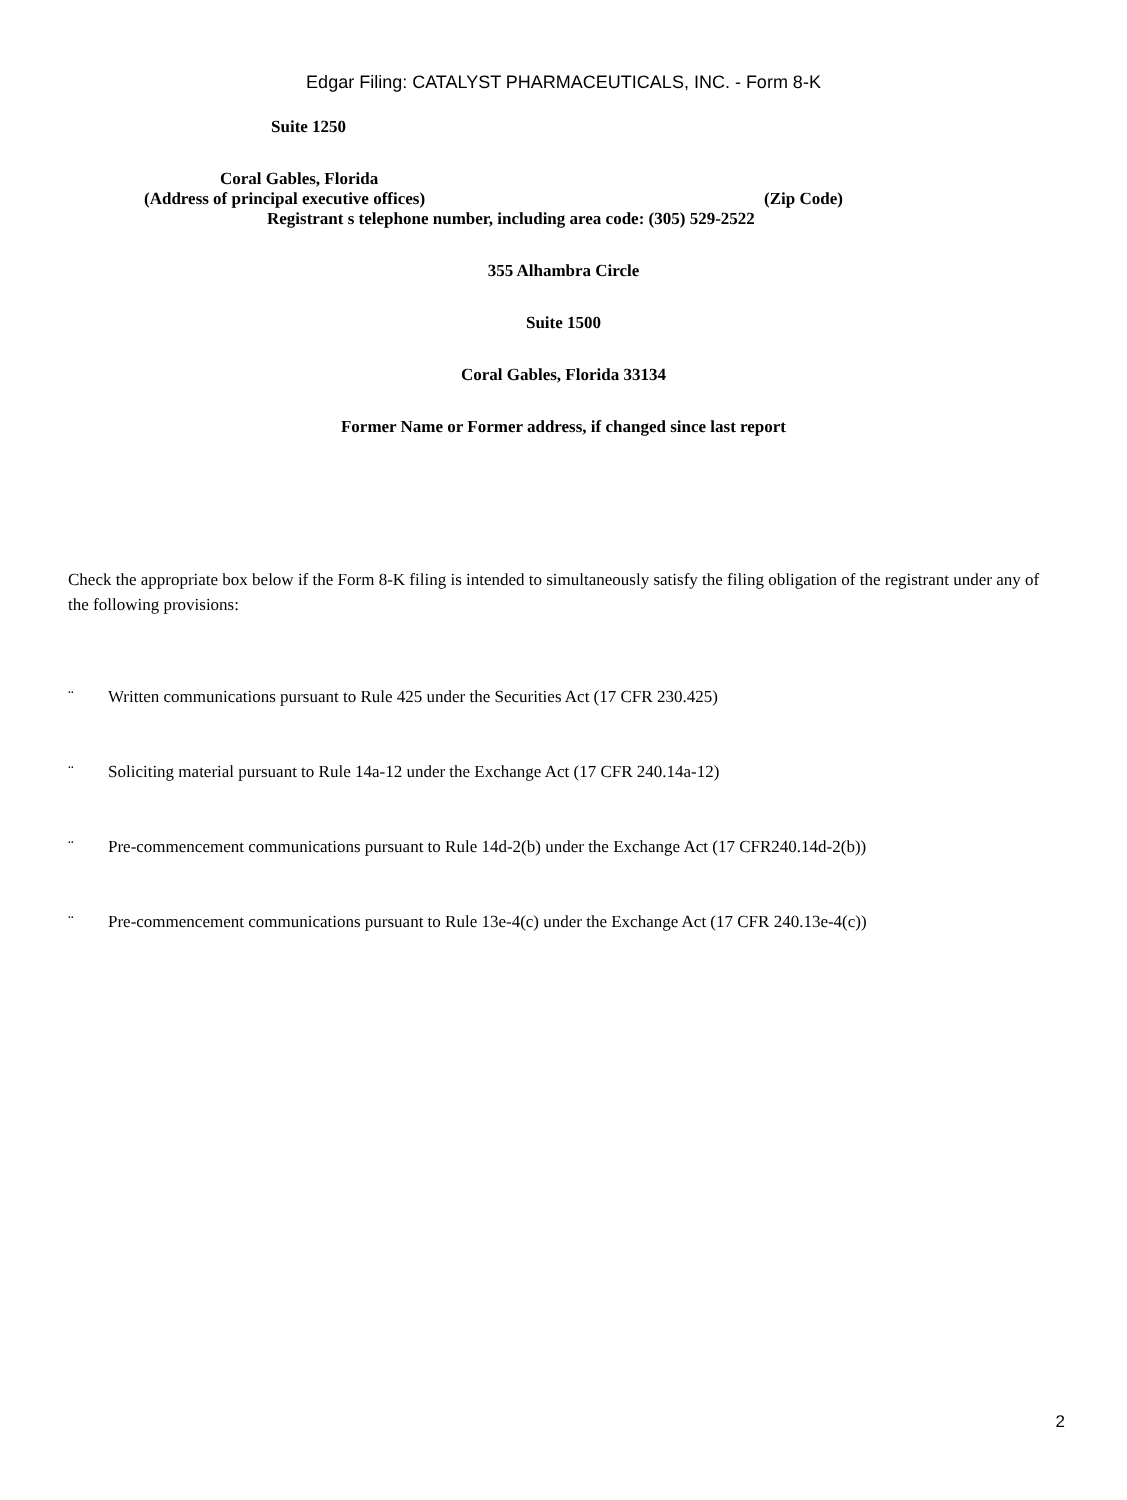Edgar Filing: CATALYST PHARMACEUTICALS, INC. - Form 8-K
Suite 1250
Coral Gables, Florida
(Address of principal executive offices) (Zip Code)
Registrant s telephone number, including area code: (305) 529-2522
355 Alhambra Circle
Suite 1500
Coral Gables, Florida 33134
Former Name or Former address, if changed since last report
Check the appropriate box below if the Form 8-K filing is intended to simultaneously satisfy the filing obligation of the registrant under any of the following provisions:
¨ Written communications pursuant to Rule 425 under the Securities Act (17 CFR 230.425)
¨ Soliciting material pursuant to Rule 14a-12 under the Exchange Act (17 CFR 240.14a-12)
¨ Pre-commencement communications pursuant to Rule 14d-2(b) under the Exchange Act (17 CFR240.14d-2(b))
¨ Pre-commencement communications pursuant to Rule 13e-4(c) under the Exchange Act (17 CFR 240.13e-4(c))
2